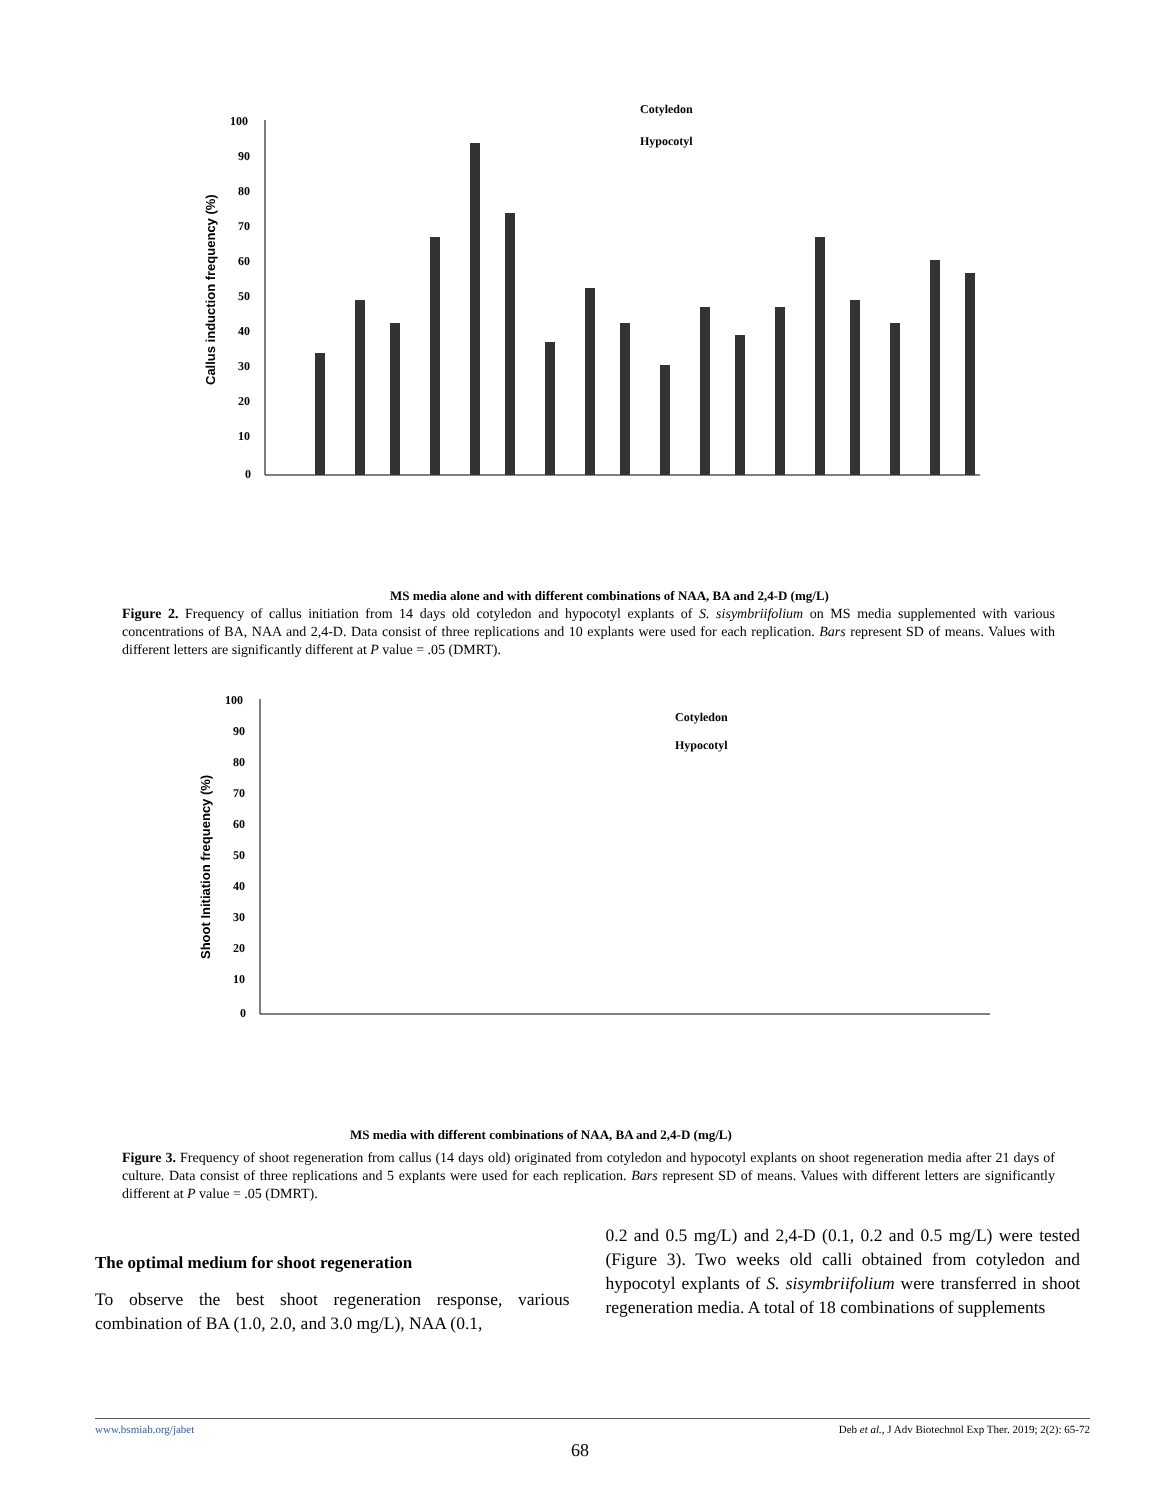Callus induction frequency (%)
100
90
80
70
60
50
40
30
20
10
0
Cotyledon
Hypocotyl
MS media alone and with different combinations of NAA, BA and 2,4-D (mg/L)
MS 0.1NAA+0.5BA 0.1NAA+1BA 0.1NAA+2BA 0.5NAA+0.5BA 0.5NAA+1BA 0.5NAA+2BA 1NAA+0.5BA 1NAA+1BA 1NAA+2BA 0.12,4-D+0.5BA 0.12,4-D+1BA 0.12,4-D+2BA 0.52,4-D+0.5BA 0.52,4-D+1BA 0.52,4-D+2BA 12,4-D+0.5BA 12,4-D+1BA 12,4-D+2BA
Figure 2. Frequency of callus initiation from 14 days old cotyledon and hypocotyl explants of S. sisymbriifolium on MS media supplemented with various concentrations of BA, NAA and 2,4-D. Data consist of three replications and 10 explants were used for each replication. Bars represent SD of means. Values with different letters are significantly different at P value = .05 (DMRT).
Shoot Initiation frequency (%)
100
90
80
70
60
50
40
30
20
10
0
Cotyledon
Hypocotyl
MS media with different combinations of NAA, BA and 2,4-D (mg/L)
Figure 3. Frequency of shoot regeneration from callus (14 days old) originated from cotyledon and hypocotyl explants on shoot regeneration media after 21 days of culture. Data consist of three replications and 5 explants were used for each replication. Bars represent SD of means. Values with different letters are significantly different at P value = .05 (DMRT).
The optimal medium for shoot regeneration
To observe the best shoot regeneration response, various combination of BA (1.0, 2.0, and 3.0 mg/L), NAA (0.1,
0.2 and 0.5 mg/L) and 2,4-D (0.1, 0.2 and 0.5 mg/L) were tested (Figure 3). Two weeks old calli obtained from cotyledon and hypocotyl explants of S. sisymbriifolium were transferred in shoot regeneration media. A total of 18 combinations of supplements
www.bsmiab.org/jabet Deb et al., J Adv Biotechnol Exp Ther. 2019; 2(2): 65-72
68